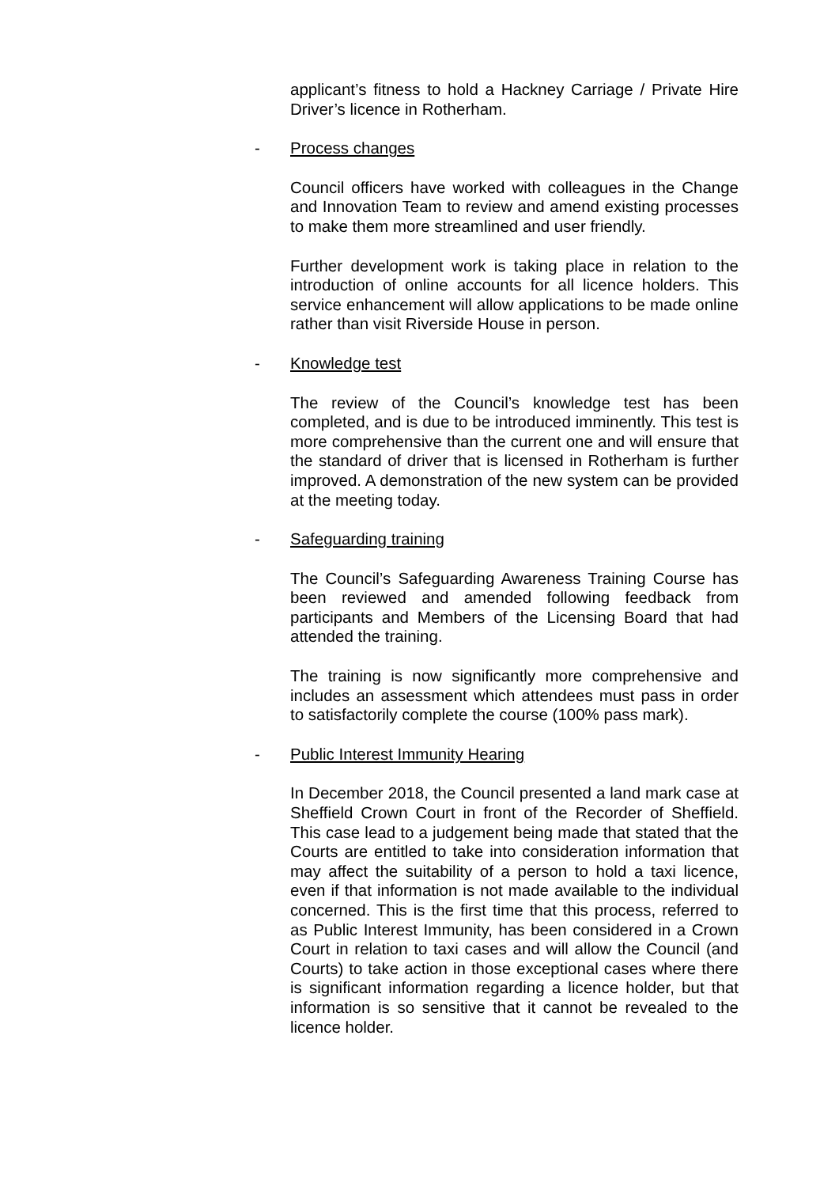applicant’s fitness to hold a Hackney Carriage / Private Hire Driver’s licence in Rotherham.
- Process changes
Council officers have worked with colleagues in the Change and Innovation Team to review and amend existing processes to make them more streamlined and user friendly.
Further development work is taking place in relation to the introduction of online accounts for all licence holders. This service enhancement will allow applications to be made online rather than visit Riverside House in person.
- Knowledge test
The review of the Council’s knowledge test has been completed, and is due to be introduced imminently. This test is more comprehensive than the current one and will ensure that the standard of driver that is licensed in Rotherham is further improved. A demonstration of the new system can be provided at the meeting today.
- Safeguarding training
The Council’s Safeguarding Awareness Training Course has been reviewed and amended following feedback from participants and Members of the Licensing Board that had attended the training.
The training is now significantly more comprehensive and includes an assessment which attendees must pass in order to satisfactorily complete the course (100% pass mark).
- Public Interest Immunity Hearing
In December 2018, the Council presented a land mark case at Sheffield Crown Court in front of the Recorder of Sheffield. This case lead to a judgement being made that stated that the Courts are entitled to take into consideration information that may affect the suitability of a person to hold a taxi licence, even if that information is not made available to the individual concerned. This is the first time that this process, referred to as Public Interest Immunity, has been considered in a Crown Court in relation to taxi cases and will allow the Council (and Courts) to take action in those exceptional cases where there is significant information regarding a licence holder, but that information is so sensitive that it cannot be revealed to the licence holder.